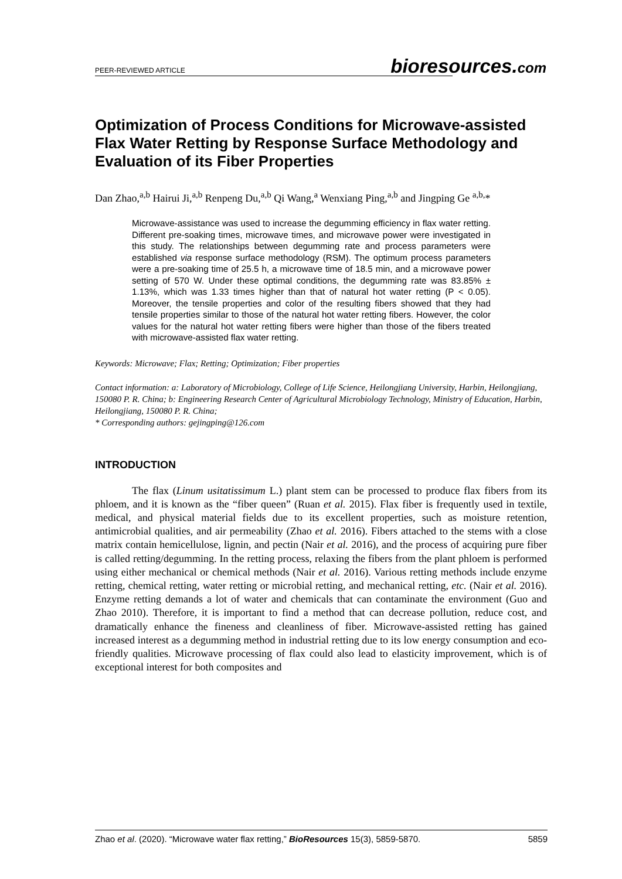PEER-REVIEWED ARTICLE bioresources.com
Optimization of Process Conditions for Microwave-assisted Flax Water Retting by Response Surface Methodology and Evaluation of its Fiber Properties
Dan Zhao,<sup>a,b</sup> Hairui Ji,<sup>a,b</sup> Renpeng Du,<sup>a,b</sup> Qi Wang,<sup>a</sup> Wenxiang Ping,<sup>a,b</sup> and Jingping Ge <sup>a,b,</sup>*
Microwave-assistance was used to increase the degumming efficiency in flax water retting. Different pre-soaking times, microwave times, and microwave power were investigated in this study. The relationships between degumming rate and process parameters were established via response surface methodology (RSM). The optimum process parameters were a pre-soaking time of 25.5 h, a microwave time of 18.5 min, and a microwave power setting of 570 W. Under these optimal conditions, the degumming rate was 83.85% ± 1.13%, which was 1.33 times higher than that of natural hot water retting (P < 0.05). Moreover, the tensile properties and color of the resulting fibers showed that they had tensile properties similar to those of the natural hot water retting fibers. However, the color values for the natural hot water retting fibers were higher than those of the fibers treated with microwave-assisted flax water retting.
Keywords: Microwave; Flax; Retting; Optimization; Fiber properties
Contact information: a: Laboratory of Microbiology, College of Life Science, Heilongjiang University, Harbin, Heilongjiang, 150080 P. R. China; b: Engineering Research Center of Agricultural Microbiology Technology, Ministry of Education, Harbin, Heilongjiang, 150080 P. R. China;
* Corresponding authors: gejingping@126.com
INTRODUCTION
The flax (Linum usitatissimum L.) plant stem can be processed to produce flax fibers from its phloem, and it is known as the “fiber queen” (Ruan et al. 2015). Flax fiber is frequently used in textile, medical, and physical material fields due to its excellent properties, such as moisture retention, antimicrobial qualities, and air permeability (Zhao et al. 2016). Fibers attached to the stems with a close matrix contain hemicellulose, lignin, and pectin (Nair et al. 2016), and the process of acquiring pure fiber is called retting/degumming. In the retting process, relaxing the fibers from the plant phloem is performed using either mechanical or chemical methods (Nair et al. 2016). Various retting methods include enzyme retting, chemical retting, water retting or microbial retting, and mechanical retting, etc. (Nair et al. 2016). Enzyme retting demands a lot of water and chemicals that can contaminate the environment (Guo and Zhao 2010). Therefore, it is important to find a method that can decrease pollution, reduce cost, and dramatically enhance the fineness and cleanliness of fiber. Microwave-assisted retting has gained increased interest as a degumming method in industrial retting due to its low energy consumption and eco-friendly qualities. Microwave processing of flax could also lead to elasticity improvement, which is of exceptional interest for both composites and
Zhao et al. (2020). “Microwave water flax retting,” BioResources 15(3), 5859-5870. 5859